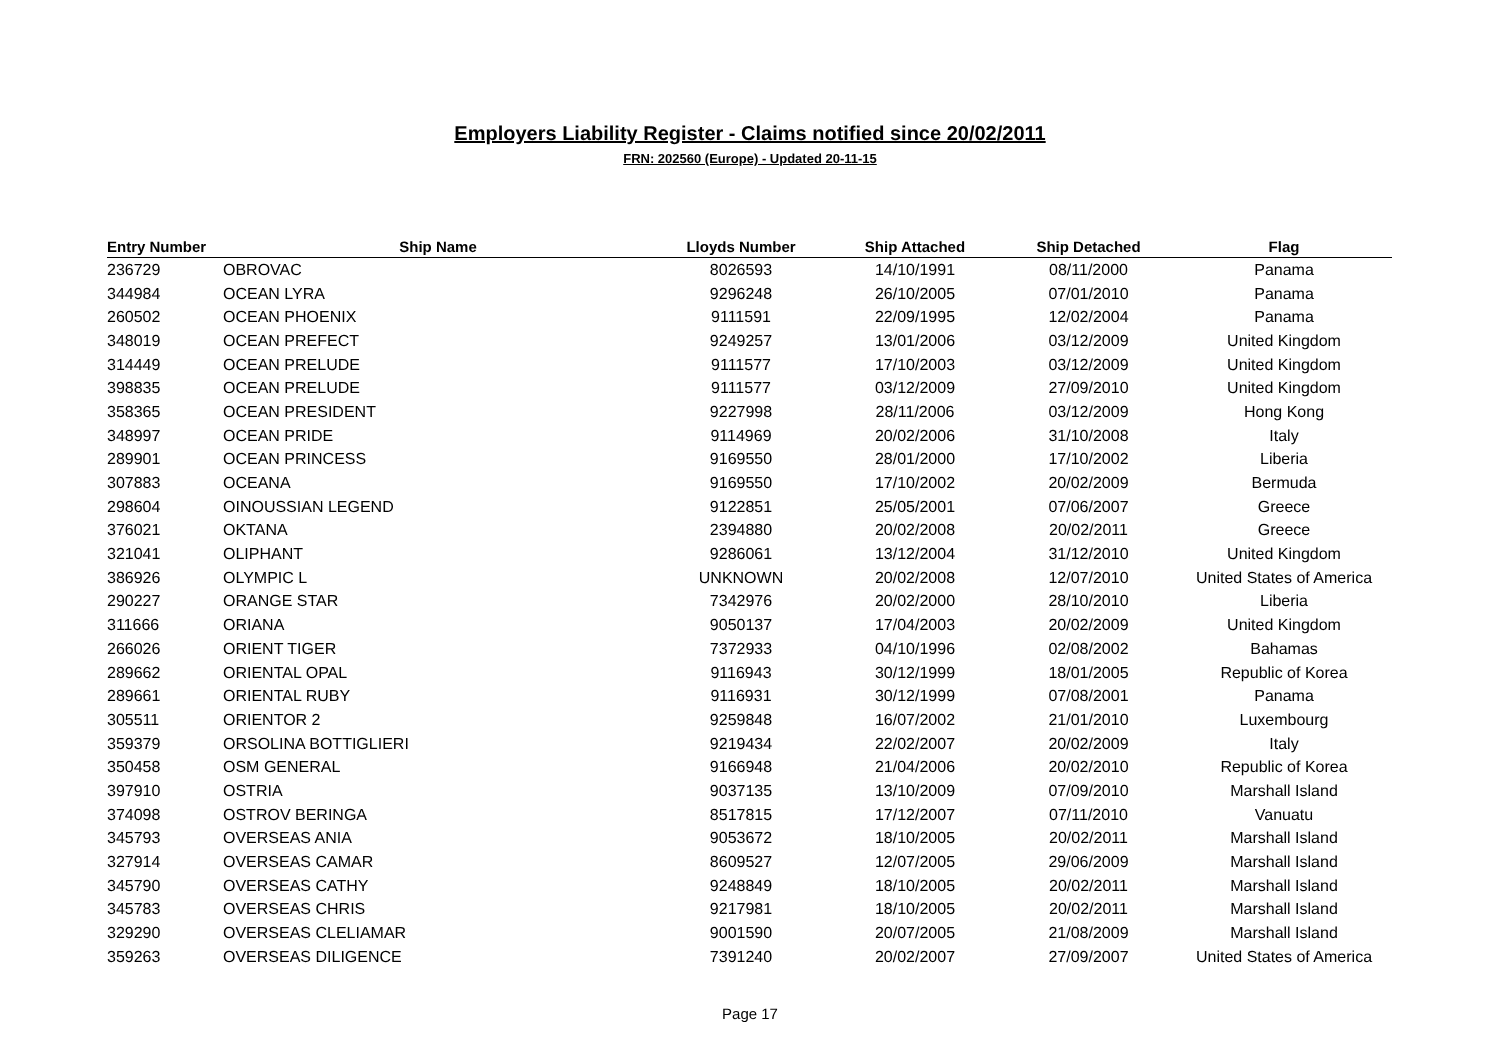Employers Liability Register - Claims notified since 20/02/2011
FRN: 202560 (Europe) - Updated 20-11-15
| Entry Number | Ship Name | Lloyds Number | Ship Attached | Ship Detached | Flag |
| --- | --- | --- | --- | --- | --- |
| 236729 | OBROVAC | 8026593 | 14/10/1991 | 08/11/2000 | Panama |
| 344984 | OCEAN LYRA | 9296248 | 26/10/2005 | 07/01/2010 | Panama |
| 260502 | OCEAN PHOENIX | 9111591 | 22/09/1995 | 12/02/2004 | Panama |
| 348019 | OCEAN PREFECT | 9249257 | 13/01/2006 | 03/12/2009 | United Kingdom |
| 314449 | OCEAN PRELUDE | 9111577 | 17/10/2003 | 03/12/2009 | United Kingdom |
| 398835 | OCEAN PRELUDE | 9111577 | 03/12/2009 | 27/09/2010 | United Kingdom |
| 358365 | OCEAN PRESIDENT | 9227998 | 28/11/2006 | 03/12/2009 | Hong Kong |
| 348997 | OCEAN PRIDE | 9114969 | 20/02/2006 | 31/10/2008 | Italy |
| 289901 | OCEAN PRINCESS | 9169550 | 28/01/2000 | 17/10/2002 | Liberia |
| 307883 | OCEANA | 9169550 | 17/10/2002 | 20/02/2009 | Bermuda |
| 298604 | OINOUSSIAN LEGEND | 9122851 | 25/05/2001 | 07/06/2007 | Greece |
| 376021 | OKTANA | 2394880 | 20/02/2008 | 20/02/2011 | Greece |
| 321041 | OLIPHANT | 9286061 | 13/12/2004 | 31/12/2010 | United Kingdom |
| 386926 | OLYMPIC L | UNKNOWN | 20/02/2008 | 12/07/2010 | United States of America |
| 290227 | ORANGE STAR | 7342976 | 20/02/2000 | 28/10/2010 | Liberia |
| 311666 | ORIANA | 9050137 | 17/04/2003 | 20/02/2009 | United Kingdom |
| 266026 | ORIENT TIGER | 7372933 | 04/10/1996 | 02/08/2002 | Bahamas |
| 289662 | ORIENTAL OPAL | 9116943 | 30/12/1999 | 18/01/2005 | Republic of Korea |
| 289661 | ORIENTAL RUBY | 9116931 | 30/12/1999 | 07/08/2001 | Panama |
| 305511 | ORIENTOR 2 | 9259848 | 16/07/2002 | 21/01/2010 | Luxembourg |
| 359379 | ORSOLINA BOTTIGLIERI | 9219434 | 22/02/2007 | 20/02/2009 | Italy |
| 350458 | OSM GENERAL | 9166948 | 21/04/2006 | 20/02/2010 | Republic of Korea |
| 397910 | OSTRIA | 9037135 | 13/10/2009 | 07/09/2010 | Marshall Island |
| 374098 | OSTROV BERINGA | 8517815 | 17/12/2007 | 07/11/2010 | Vanuatu |
| 345793 | OVERSEAS ANIA | 9053672 | 18/10/2005 | 20/02/2011 | Marshall Island |
| 327914 | OVERSEAS CAMAR | 8609527 | 12/07/2005 | 29/06/2009 | Marshall Island |
| 345790 | OVERSEAS CATHY | 9248849 | 18/10/2005 | 20/02/2011 | Marshall Island |
| 345783 | OVERSEAS CHRIS | 9217981 | 18/10/2005 | 20/02/2011 | Marshall Island |
| 329290 | OVERSEAS CLELIAMAR | 9001590 | 20/07/2005 | 21/08/2009 | Marshall Island |
| 359263 | OVERSEAS DILIGENCE | 7391240 | 20/02/2007 | 27/09/2007 | United States of America |
Page 17